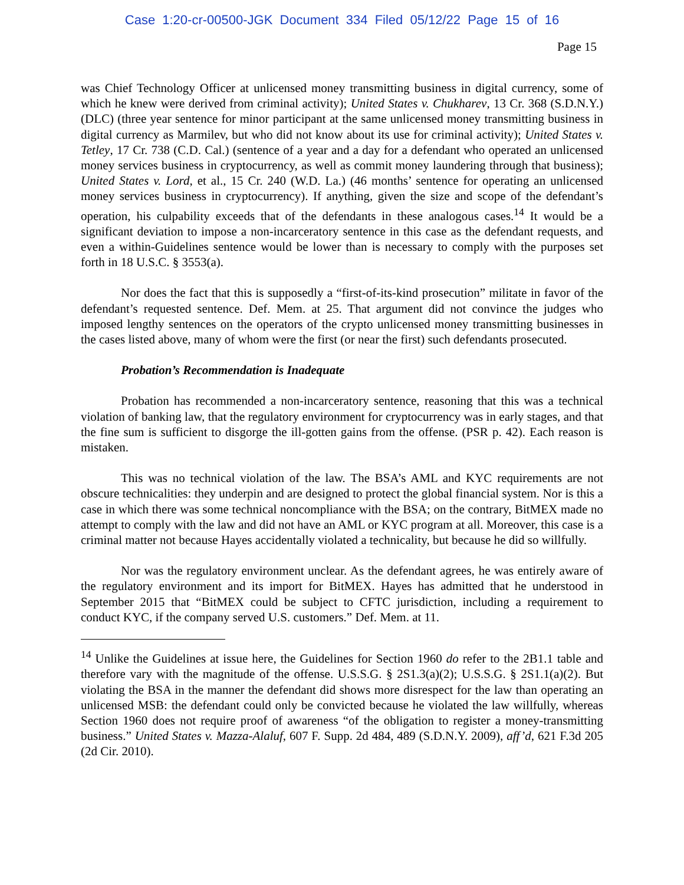Case 1:20-cr-00500-JGK Document 334 Filed 05/12/22 Page 15 of 16
Page 15
was Chief Technology Officer at unlicensed money transmitting business in digital currency, some of which he knew were derived from criminal activity); United States v. Chukharev, 13 Cr. 368 (S.D.N.Y.) (DLC) (three year sentence for minor participant at the same unlicensed money transmitting business in digital currency as Marmilev, but who did not know about its use for criminal activity); United States v. Tetley, 17 Cr. 738 (C.D. Cal.) (sentence of a year and a day for a defendant who operated an unlicensed money services business in cryptocurrency, as well as commit money laundering through that business); United States v. Lord, et al., 15 Cr. 240 (W.D. La.) (46 months’ sentence for operating an unlicensed money services business in cryptocurrency). If anything, given the size and scope of the defendant’s operation, his culpability exceeds that of the defendants in these analogous cases.<sup>14</sup> It would be a significant deviation to impose a non-incarceratory sentence in this case as the defendant requests, and even a within-Guidelines sentence would be lower than is necessary to comply with the purposes set forth in 18 U.S.C. § 3553(a).
Nor does the fact that this is supposedly a “first-of-its-kind prosecution” militate in favor of the defendant’s requested sentence. Def. Mem. at 25. That argument did not convince the judges who imposed lengthy sentences on the operators of the crypto unlicensed money transmitting businesses in the cases listed above, many of whom were the first (or near the first) such defendants prosecuted.
Probation’s Recommendation is Inadequate
Probation has recommended a non-incarceratory sentence, reasoning that this was a technical violation of banking law, that the regulatory environment for cryptocurrency was in early stages, and that the fine sum is sufficient to disgorge the ill-gotten gains from the offense. (PSR p. 42). Each reason is mistaken.
This was no technical violation of the law. The BSA’s AML and KYC requirements are not obscure technicalities: they underpin and are designed to protect the global financial system. Nor is this a case in which there was some technical noncompliance with the BSA; on the contrary, BitMEX made no attempt to comply with the law and did not have an AML or KYC program at all. Moreover, this case is a criminal matter not because Hayes accidentally violated a technicality, but because he did so willfully.
Nor was the regulatory environment unclear. As the defendant agrees, he was entirely aware of the regulatory environment and its import for BitMEX. Hayes has admitted that he understood in September 2015 that “BitMEX could be subject to CFTC jurisdiction, including a requirement to conduct KYC, if the company served U.S. customers.” Def. Mem. at 11.
<sup>14</sup> Unlike the Guidelines at issue here, the Guidelines for Section 1960 do refer to the 2B1.1 table and therefore vary with the magnitude of the offense. U.S.S.G. § 2S1.3(a)(2); U.S.S.G. § 2S1.1(a)(2). But violating the BSA in the manner the defendant did shows more disrespect for the law than operating an unlicensed MSB: the defendant could only be convicted because he violated the law willfully, whereas Section 1960 does not require proof of awareness “of the obligation to register a money-transmitting business.” United States v. Mazza-Alaluf, 607 F. Supp. 2d 484, 489 (S.D.N.Y. 2009), aff’d, 621 F.3d 205 (2d Cir. 2010).